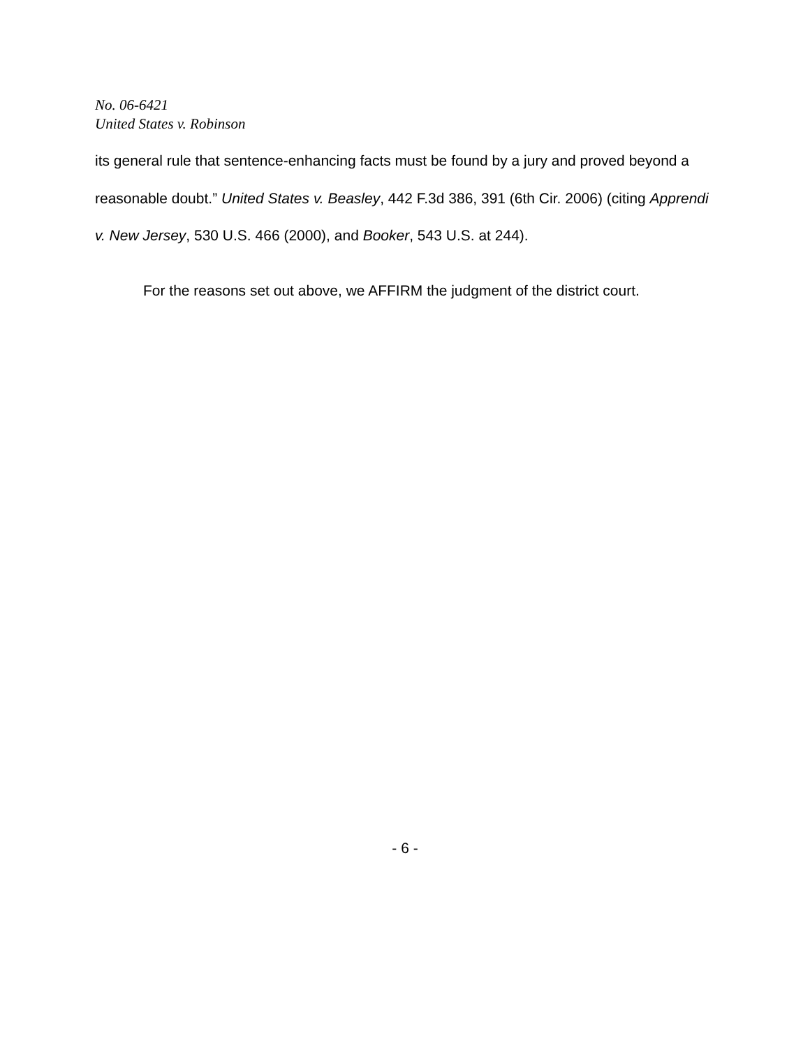No. 06-6421
United States v. Robinson
its general rule that sentence-enhancing facts must be found by a jury and proved beyond a reasonable doubt.” United States v. Beasley, 442 F.3d 386, 391 (6th Cir. 2006) (citing Apprendi v. New Jersey, 530 U.S. 466 (2000), and Booker, 543 U.S. at 244).
For the reasons set out above, we AFFIRM the judgment of the district court.
- 6 -